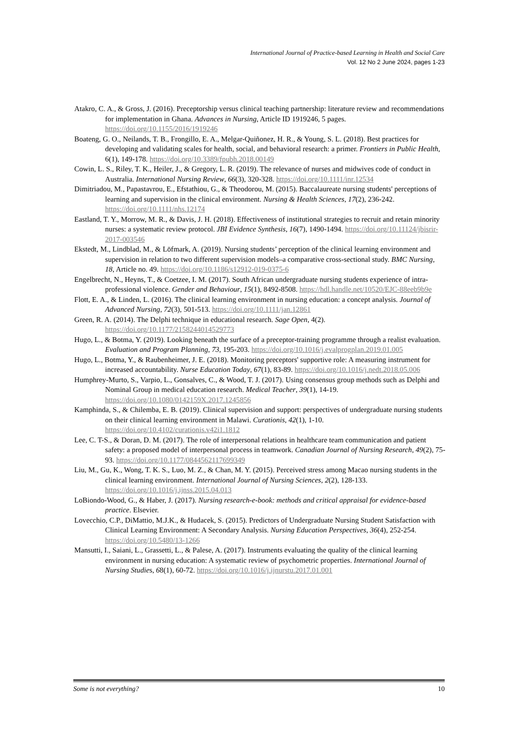International Journal of Practice-based Learning in Health and Social Care
Vol. 12 No 2 June 2024, pages 1-23
Atakro, C. A., & Gross, J. (2016). Preceptorship versus clinical teaching partnership: literature review and recommendations for implementation in Ghana. Advances in Nursing, Article ID 1919246, 5 pages. https://doi.org/10.1155/2016/1919246
Boateng, G. O., Neilands, T. B., Frongillo, E. A., Melgar-Quiñonez, H. R., & Young, S. L. (2018). Best practices for developing and validating scales for health, social, and behavioral research: a primer. Frontiers in Public Health, 6(1), 149-178. https://doi.org/10.3389/fpubh.2018.00149
Cowin, L. S., Riley, T. K., Heiler, J., & Gregory, L. R. (2019). The relevance of nurses and midwives code of conduct in Australia. International Nursing Review, 66(3), 320-328. https://doi.org/10.1111/inr.12534
Dimitriadou, M., Papastavrou, E., Efstathiou, G., & Theodorou, M. (2015). Baccalaureate nursing students' perceptions of learning and supervision in the clinical environment. Nursing & Health Sciences, 17(2), 236-242. https://doi.org/10.1111/nhs.12174
Eastland, T. Y., Morrow, M. R., & Davis, J. H. (2018). Effectiveness of institutional strategies to recruit and retain minority nurses: a systematic review protocol. JBI Evidence Synthesis, 16(7), 1490-1494. https://doi.org/10.11124/jbisrir-2017-003546
Ekstedt, M., Lindblad, M., & Löfmark, A. (2019). Nursing students’ perception of the clinical learning environment and supervision in relation to two different supervision models–a comparative cross-sectional study. BMC Nursing, 18, Article no. 49. https://doi.org/10.1186/s12912-019-0375-6
Engelbrecht, N., Heyns, T., & Coetzee, I. M. (2017). South African undergraduate nursing students experience of intra-professional violence. Gender and Behaviour, 15(1), 8492-8508. https://hdl.handle.net/10520/EJC-88eeb9b9e
Flott, E. A., & Linden, L. (2016). The clinical learning environment in nursing education: a concept analysis. Journal of Advanced Nursing, 72(3), 501-513. https://doi.org/10.1111/jan.12861
Green, R. A. (2014). The Delphi technique in educational research. Sage Open, 4(2). https://doi.org/10.1177/2158244014529773
Hugo, L., & Botma, Y. (2019). Looking beneath the surface of a preceptor-training programme through a realist evaluation. Evaluation and Program Planning, 73, 195-203. https://doi.org/10.1016/j.evalprogplan.2019.01.005
Hugo, L., Botma, Y., & Raubenheimer, J. E. (2018). Monitoring preceptors' supportive role: A measuring instrument for increased accountability. Nurse Education Today, 67(1), 83-89. https://doi.org/10.1016/j.nedt.2018.05.006
Humphrey-Murto, S., Varpio, L., Gonsalves, C., & Wood, T. J. (2017). Using consensus group methods such as Delphi and Nominal Group in medical education research. Medical Teacher, 39(1), 14-19. https://doi.org/10.1080/0142159X.2017.1245856
Kamphinda, S., & Chilemba, E. B. (2019). Clinical supervision and support: perspectives of undergraduate nursing students on their clinical learning environment in Malawi. Curationis, 42(1), 1-10. https://doi.org/10.4102/curationis.v42i1.1812
Lee, C. T-S., & Doran, D. M. (2017). The role of interpersonal relations in healthcare team communication and patient safety: a proposed model of interpersonal process in teamwork. Canadian Journal of Nursing Research, 49(2), 75-93. https://doi.org/10.1177/0844562117699349
Liu, M., Gu, K., Wong, T. K. S., Luo, M. Z., & Chan, M. Y. (2015). Perceived stress among Macao nursing students in the clinical learning environment. International Journal of Nursing Sciences, 2(2), 128-133. https://doi.org/10.1016/j.ijnss.2015.04.013
LoBiondo-Wood, G., & Haber, J. (2017). Nursing research-e-book: methods and critical appraisal for evidence-based practice. Elsevier.
Lovecchio, C.P., DiMattio, M.J.K., & Hudacek, S. (2015). Predictors of Undergraduate Nursing Student Satisfaction with Clinical Learning Environment: A Secondary Analysis. Nursing Education Perspectives, 36(4), 252-254. https://doi.org/10.5480/13-1266
Mansutti, I., Saiani, L., Grassetti, L., & Palese, A. (2017). Instruments evaluating the quality of the clinical learning environment in nursing education: A systematic review of psychometric properties. International Journal of Nursing Studies, 68(1), 60-72. https://doi.org/10.1016/j.ijnurstu.2017.01.001
Some is not everything? 10